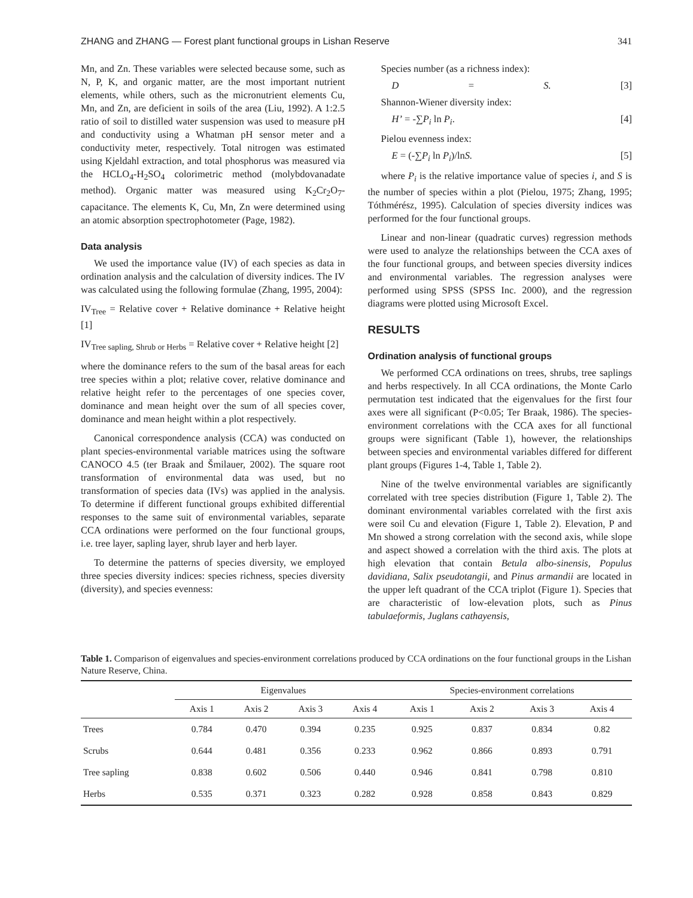ZHANG and ZHANG — Forest plant functional groups in Lishan Reserve 341
Mn, and Zn. These variables were selected because some, such as N, P, K, and organic matter, are the most important nutrient elements, while others, such as the micronutrient elements Cu, Mn, and Zn, are deficient in soils of the area (Liu, 1992). A 1:2.5 ratio of soil to distilled water suspension was used to measure pH and conductivity using a Whatman pH sensor meter and a conductivity meter, respectively. Total nitrogen was estimated using Kjeldahl extraction, and total phosphorus was measured via the HCLO<sub>4</sub>-H<sub>2</sub>SO<sub>4</sub> colorimetric method (molybdovanadate method). Organic matter was measured using K<sub>2</sub>Cr<sub>2</sub>O<sub>7</sub>-capacitance. The elements K, Cu, Mn, Zn were determined using an atomic absorption spectrophotometer (Page, 1982).
Data analysis
We used the importance value (IV) of each species as data in ordination analysis and the calculation of diversity indices. The IV was calculated using the following formulae (Zhang, 1995, 2004):
IV<sub>Tree</sub> = Relative cover + Relative dominance + Relative height [1]
IV<sub>Tree sapling, Shrub or Herbs</sub> = Relative cover + Relative height [2]
where the dominance refers to the sum of the basal areas for each tree species within a plot; relative cover, relative dominance and relative height refer to the percentages of one species cover, dominance and mean height over the sum of all species cover, dominance and mean height within a plot respectively.
Canonical correspondence analysis (CCA) was conducted on plant species-environmental variable matrices using the software CANOCO 4.5 (ter Braak and Šmilauer, 2002). The square root transformation of environmental data was used, but no transformation of species data (IVs) was applied in the analysis. To determine if different functional groups exhibited differential responses to the same suit of environmental variables, separate CCA ordinations were performed on the four functional groups, i.e. tree layer, sapling layer, shrub layer and herb layer.
To determine the patterns of species diversity, we employed three species diversity indices: species richness, species diversity (diversity), and species evenness:
Species number (as a richness index):
D = S. [3]
Shannon-Wiener diversity index:
H’ = -∑P<sub>i</sub> ln P<sub>i</sub>. [4]
Pielou evenness index:
E = (-∑P<sub>i</sub> ln P<sub>i</sub>)/lnS. [5]
where P<sub>i</sub> is the relative importance value of species i, and S is the number of species within a plot (Pielou, 1975; Zhang, 1995; Tóthmérész, 1995). Calculation of species diversity indices was performed for the four functional groups.
Linear and non-linear (quadratic curves) regression methods were used to analyze the relationships between the CCA axes of the four functional groups, and between species diversity indices and environmental variables. The regression analyses were performed using SPSS (SPSS Inc. 2000), and the regression diagrams were plotted using Microsoft Excel.
RESULTS
Ordination analysis of functional groups
We performed CCA ordinations on trees, shrubs, tree saplings and herbs respectively. In all CCA ordinations, the Monte Carlo permutation test indicated that the eigenvalues for the first four axes were all significant (P<0.05; Ter Braak, 1986). The species-environment correlations with the CCA axes for all functional groups were significant (Table 1), however, the relationships between species and environmental variables differed for different plant groups (Figures 1-4, Table 1, Table 2).
Nine of the twelve environmental variables are significantly correlated with tree species distribution (Figure 1, Table 2). The dominant environmental variables correlated with the first axis were soil Cu and elevation (Figure 1, Table 2). Elevation, P and Mn showed a strong correlation with the second axis, while slope and aspect showed a correlation with the third axis. The plots at high elevation that contain Betula albo-sinensis, Populus davidiana, Salix pseudotangii, and Pinus armandii are located in the upper left quadrant of the CCA triplot (Figure 1). Species that are characteristic of low-elevation plots, such as Pinus tabulaeformis, Juglans cathayensis,
Table 1. Comparison of eigenvalues and species-environment correlations produced by CCA ordinations on the four functional groups in the Lishan Nature Reserve, China.
| | Eigenvalues | | | | Species-environment correlations | | | |
| --- | --- | --- | --- | --- | --- | --- | --- | --- |
| | Axis 1 | Axis 2 | Axis 3 | Axis 4 | Axis 1 | Axis 2 | Axis 3 | Axis 4 |
| Trees | 0.784 | 0.470 | 0.394 | 0.235 | 0.925 | 0.837 | 0.834 | 0.82 |
| Scrubs | 0.644 | 0.481 | 0.356 | 0.233 | 0.962 | 0.866 | 0.893 | 0.791 |
| Tree sapling | 0.838 | 0.602 | 0.506 | 0.440 | 0.946 | 0.841 | 0.798 | 0.810 |
| Herbs | 0.535 | 0.371 | 0.323 | 0.282 | 0.928 | 0.858 | 0.843 | 0.829 |